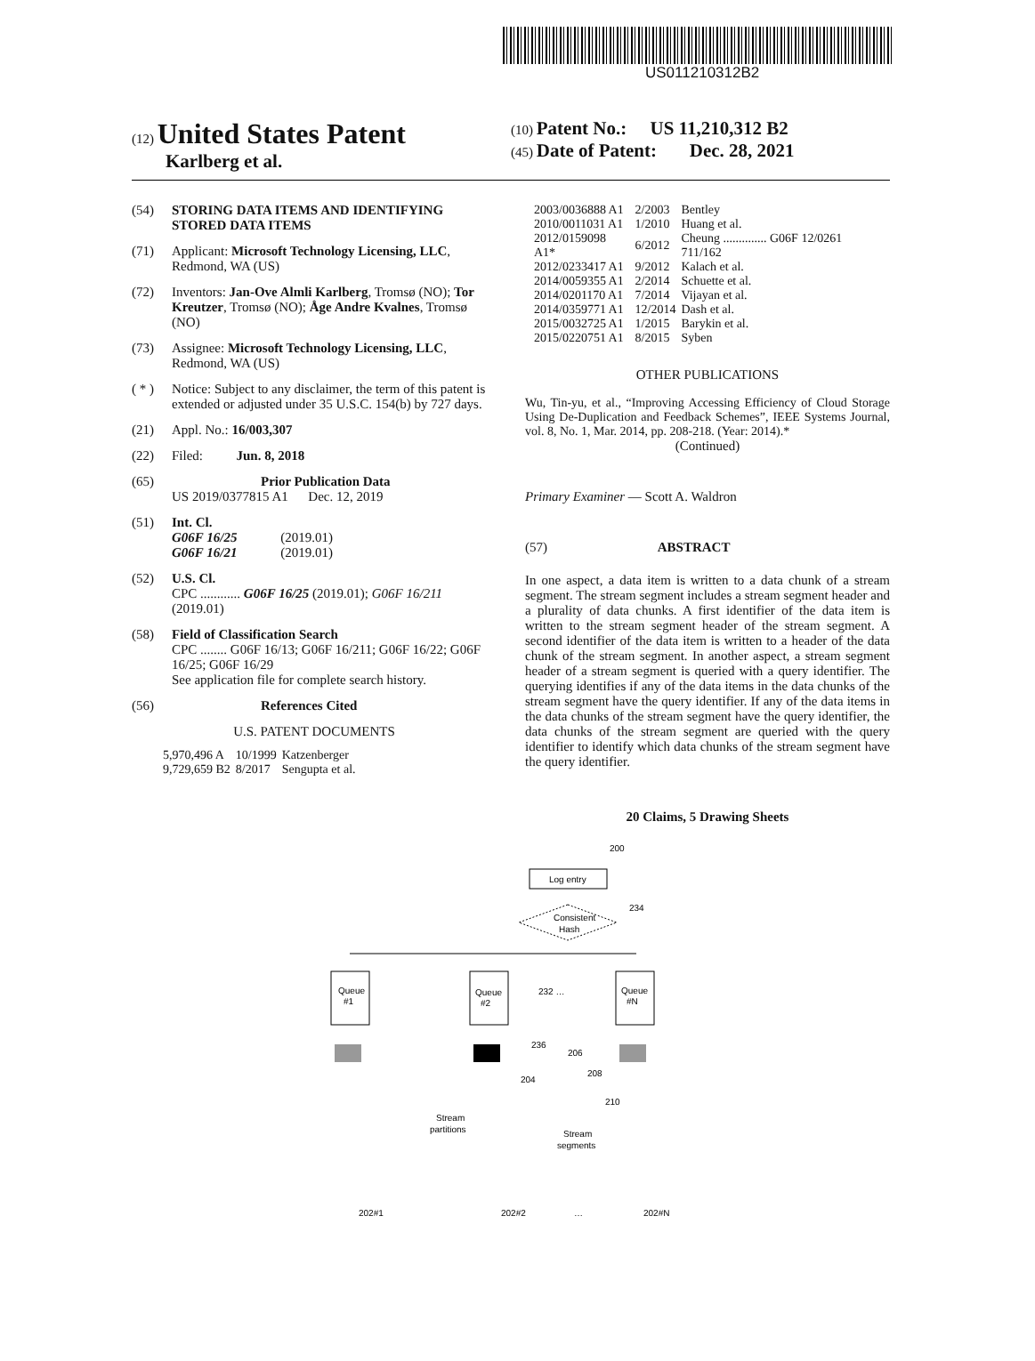US011210312B2
(12) United States Patent
Karlberg et al.
(10) Patent No.: US 11,210,312 B2
(45) Date of Patent: Dec. 28, 2021
(54) STORING DATA ITEMS AND IDENTIFYING STORED DATA ITEMS
(71) Applicant: Microsoft Technology Licensing, LLC, Redmond, WA (US)
(72) Inventors: Jan-Ove Almli Karlberg, Tromsø (NO); Tor Kreutzer, Tromsø (NO); Åge Andre Kvalnes, Tromsø (NO)
(73) Assignee: Microsoft Technology Licensing, LLC, Redmond, WA (US)
( * ) Notice: Subject to any disclaimer, the term of this patent is extended or adjusted under 35 U.S.C. 154(b) by 727 days.
(21) Appl. No.: 16/003,307
(22) Filed: Jun. 8, 2018
(65) Prior Publication Data
US 2019/0377815 A1 Dec. 12, 2019
(51) Int. Cl.
G06F 16/25 (2019.01)
G06F 16/21 (2019.01)
(52) U.S. Cl.
CPC ............ G06F 16/25 (2019.01); G06F 16/211 (2019.01)
(58) Field of Classification Search
CPC ........ G06F 16/13; G06F 16/211; G06F 16/22; G06F 16/25; G06F 16/29
See application file for complete search history.
(56) References Cited
U.S. PATENT DOCUMENTS
| 5,970,496 A | 10/1999 | Katzenberger |
| 9,729,659 B2 | 8/2017 | Sengupta et al. |
| 2003/0036888 A1 | 2/2003 | Bentley |
| 2010/0011031 A1 | 1/2010 | Huang et al. |
| 2012/0159098 A1* | 6/2012 | Cheung .............. G06F 12/0261 711/162 |
| 2012/0233417 A1 | 9/2012 | Kalach et al. |
| 2014/0059355 A1 | 2/2014 | Schuette et al. |
| 2014/0201170 A1 | 7/2014 | Vijayan et al. |
| 2014/0359771 A1 | 12/2014 | Dash et al. |
| 2015/0032725 A1 | 1/2015 | Barykin et al. |
| 2015/0220751 A1 | 8/2015 | Syben |
OTHER PUBLICATIONS
Wu, Tin-yu, et al., “Improving Accessing Efficiency of Cloud Storage Using De-Duplication and Feedback Schemes”, IEEE Systems Journal, vol. 8, No. 1, Mar. 2014, pp. 208-218. (Year: 2014).*
(Continued)
Primary Examiner — Scott A. Waldron
(57) ABSTRACT
In one aspect, a data item is written to a data chunk of a stream segment. The stream segment includes a stream segment header and a plurality of data chunks. A first identifier of the data item is written to the stream segment header of the stream segment. A second identifier of the data item is written to a header of the data chunk of the stream segment. In another aspect, a stream segment header of a stream segment is queried with a query identifier. The querying identifies if any of the data items in the data chunks of the stream segment have the query identifier. If any of the data items in the data chunks of the stream segment have the query identifier, the data chunks of the stream segment are queried with the query identifier to identify which data chunks of the stream segment have the query identifier.
20 Claims, 5 Drawing Sheets
200
Log entry
234
Consistent
Hash
Queue
#1
Queue
#2
232 …
Queue
#N
236
206
208
204
210
Stream
partitions
Stream
segments
202#1
202#2
…
202#N